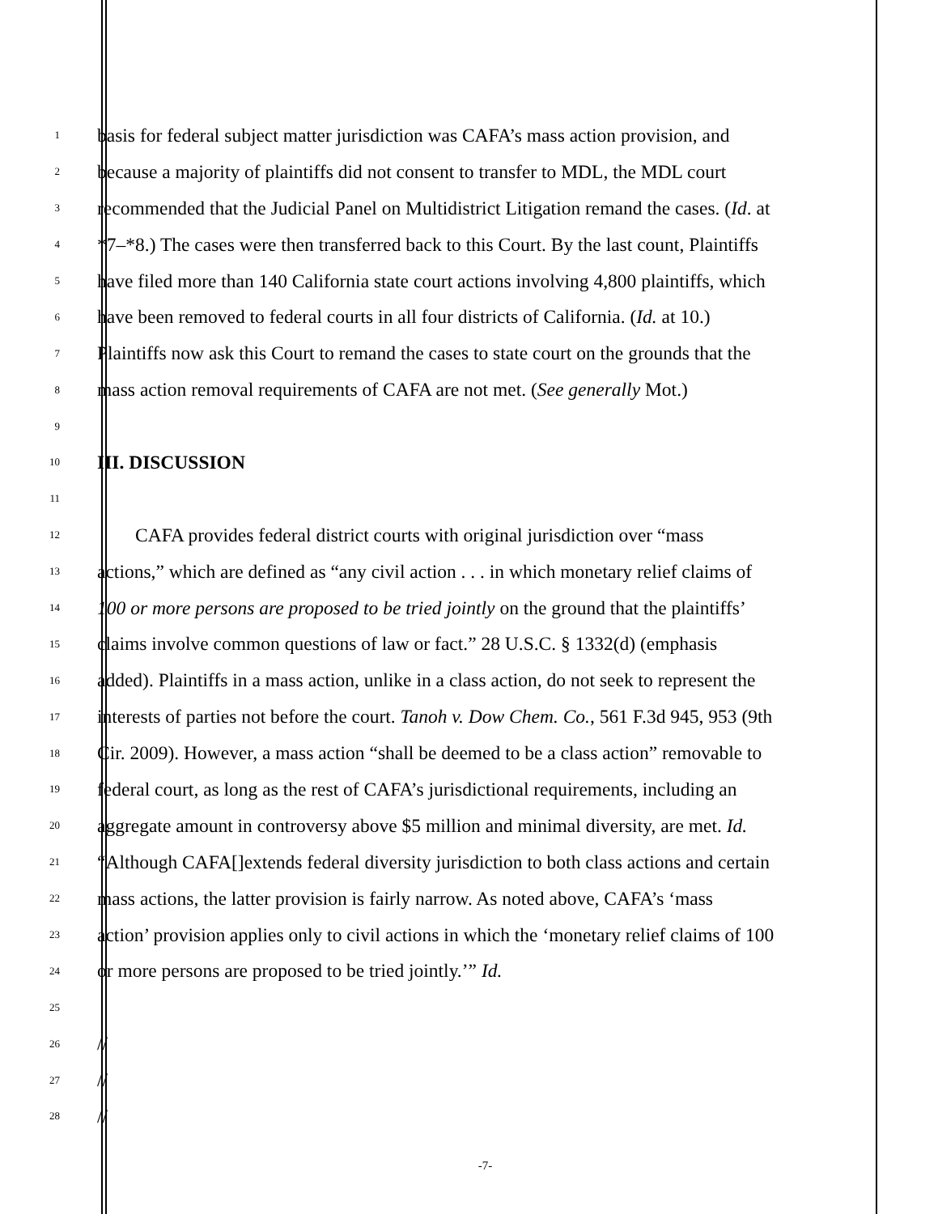1 basis for federal subject matter jurisdiction was CAFA’s mass action provision, and
2 because a majority of plaintiffs did not consent to transfer to MDL, the MDL court
3 recommended that the Judicial Panel on Multidistrict Litigation remand the cases. (Id. at
4 *7–*8.) The cases were then transferred back to this Court. By the last count, Plaintiffs
5 have filed more than 140 California state court actions involving 4,800 plaintiffs, which
6 have been removed to federal courts in all four districts of California. (Id. at 10.)
7 Plaintiffs now ask this Court to remand the cases to state court on the grounds that the
8 mass action removal requirements of CAFA are not met. (See generally Mot.)
9
10 III. DISCUSSION
11
12 CAFA provides federal district courts with original jurisdiction over “mass
13 actions,” which are defined as “any civil action . . . in which monetary relief claims of
14 100 or more persons are proposed to be tried jointly on the ground that the plaintiffs’
15 claims involve common questions of law or fact.” 28 U.S.C. § 1332(d) (emphasis
16 added). Plaintiffs in a mass action, unlike in a class action, do not seek to represent the
17 interests of parties not before the court. Tanoh v. Dow Chem. Co., 561 F.3d 945, 953 (9th
18 Cir. 2009). However, a mass action “shall be deemed to be a class action” removable to
19 federal court, as long as the rest of CAFA’s jurisdictional requirements, including an
20 aggregate amount in controversy above $5 million and minimal diversity, are met. Id.
21 “Although CAFA[]extends federal diversity jurisdiction to both class actions and certain
22 mass actions, the latter provision is fairly narrow. As noted above, CAFA’s ‘mass
23 action’ provision applies only to civil actions in which the ‘monetary relief claims of 100
24 or more persons are proposed to be tried jointly.’” Id.
25
26 //
27 //
28 //
-7-